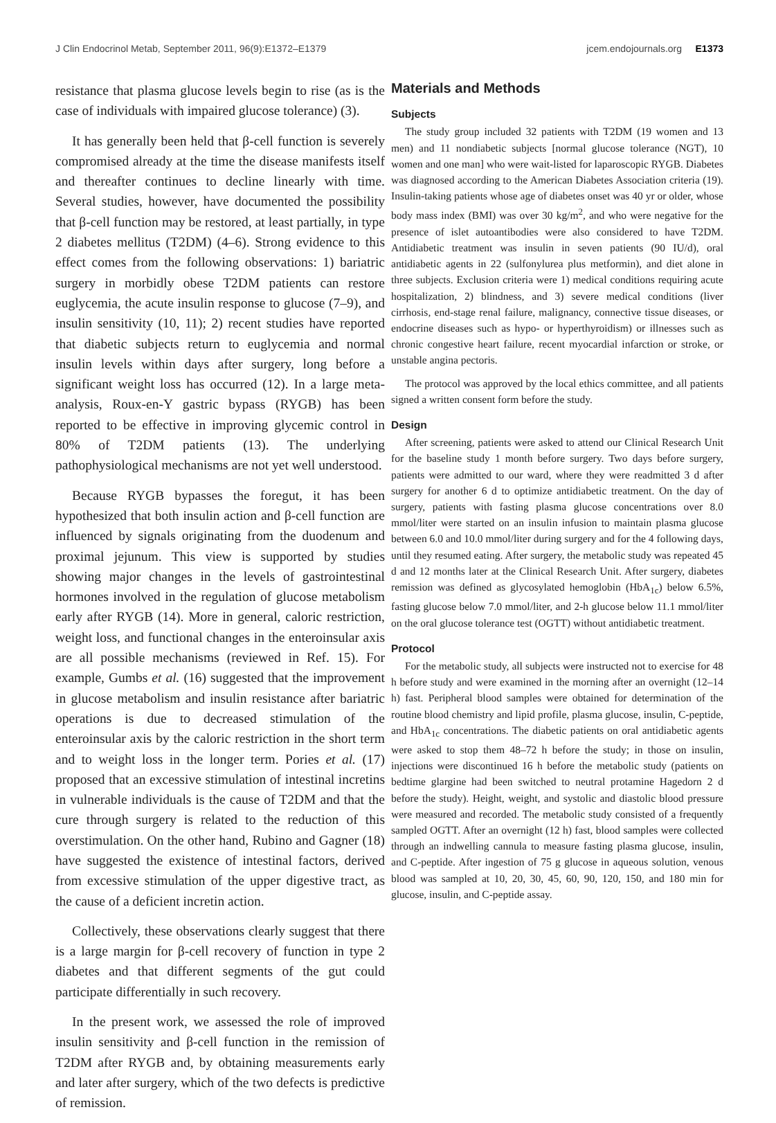J Clin Endocrinol Metab, September 2011, 96(9):E1372–E1379 jcem.endojournals.org E1373
resistance that plasma glucose levels begin to rise (as is the case of individuals with impaired glucose tolerance) (3).
It has generally been held that β-cell function is severely compromised already at the time the disease manifests itself and thereafter continues to decline linearly with time. Several studies, however, have documented the possibility that β-cell function may be restored, at least partially, in type 2 diabetes mellitus (T2DM) (4–6). Strong evidence to this effect comes from the following observations: 1) bariatric surgery in morbidly obese T2DM patients can restore euglycemia, the acute insulin response to glucose (7–9), and insulin sensitivity (10, 11); 2) recent studies have reported that diabetic subjects return to euglycemia and normal insulin levels within days after surgery, long before a significant weight loss has occurred (12). In a large meta-analysis, Roux-en-Y gastric bypass (RYGB) has been reported to be effective in improving glycemic control in 80% of T2DM patients (13). The underlying pathophysiological mechanisms are not yet well understood.
Because RYGB bypasses the foregut, it has been hypothesized that both insulin action and β-cell function are influenced by signals originating from the duodenum and proximal jejunum. This view is supported by studies showing major changes in the levels of gastrointestinal hormones involved in the regulation of glucose metabolism early after RYGB (14). More in general, caloric restriction, weight loss, and functional changes in the enteroinsular axis are all possible mechanisms (reviewed in Ref. 15). For example, Gumbs et al. (16) suggested that the improvement in glucose metabolism and insulin resistance after bariatric operations is due to decreased stimulation of the enteroinsular axis by the caloric restriction in the short term and to weight loss in the longer term. Pories et al. (17) proposed that an excessive stimulation of intestinal incretins in vulnerable individuals is the cause of T2DM and that the cure through surgery is related to the reduction of this overstimulation. On the other hand, Rubino and Gagner (18) have suggested the existence of intestinal factors, derived from excessive stimulation of the upper digestive tract, as the cause of a deficient incretin action.
Collectively, these observations clearly suggest that there is a large margin for β-cell recovery of function in type 2 diabetes and that different segments of the gut could participate differentially in such recovery.
In the present work, we assessed the role of improved insulin sensitivity and β-cell function in the remission of T2DM after RYGB and, by obtaining measurements early and later after surgery, which of the two defects is predictive of remission.
Materials and Methods
Subjects
The study group included 32 patients with T2DM (19 women and 13 men) and 11 nondiabetic subjects [normal glucose tolerance (NGT), 10 women and one man] who were wait-listed for laparoscopic RYGB. Diabetes was diagnosed according to the American Diabetes Association criteria (19). Insulin-taking patients whose age of diabetes onset was 40 yr or older, whose body mass index (BMI) was over 30 kg/m<sup>2</sup>, and who were negative for the presence of islet autoantibodies were also considered to have T2DM. Antidiabetic treatment was insulin in seven patients (90 IU/d), oral antidiabetic agents in 22 (sulfonylurea plus metformin), and diet alone in three subjects. Exclusion criteria were 1) medical conditions requiring acute hospitalization, 2) blindness, and 3) severe medical conditions (liver cirrhosis, end-stage renal failure, malignancy, connective tissue diseases, or endocrine diseases such as hypo- or hyperthyroidism) or illnesses such as chronic congestive heart failure, recent myocardial infarction or stroke, or unstable angina pectoris.
The protocol was approved by the local ethics committee, and all patients signed a written consent form before the study.
Design
After screening, patients were asked to attend our Clinical Research Unit for the baseline study 1 month before surgery. Two days before surgery, patients were admitted to our ward, where they were readmitted 3 d after surgery for another 6 d to optimize antidiabetic treatment. On the day of surgery, patients with fasting plasma glucose concentrations over 8.0 mmol/liter were started on an insulin infusion to maintain plasma glucose between 6.0 and 10.0 mmol/liter during surgery and for the 4 following days, until they resumed eating. After surgery, the metabolic study was repeated 45 d and 12 months later at the Clinical Research Unit. After surgery, diabetes remission was defined as glycosylated hemoglobin (HbA<sub>1c</sub>) below 6.5%, fasting glucose below 7.0 mmol/liter, and 2-h glucose below 11.1 mmol/liter on the oral glucose tolerance test (OGTT) without antidiabetic treatment.
Protocol
For the metabolic study, all subjects were instructed not to exercise for 48 h before study and were examined in the morning after an overnight (12–14 h) fast. Peripheral blood samples were obtained for determination of the routine blood chemistry and lipid profile, plasma glucose, insulin, C-peptide, and HbA<sub>1c</sub> concentrations. The diabetic patients on oral antidiabetic agents were asked to stop them 48–72 h before the study; in those on insulin, injections were discontinued 16 h before the metabolic study (patients on bedtime glargine had been switched to neutral protamine Hagedorn 2 d before the study). Height, weight, and systolic and diastolic blood pressure were measured and recorded. The metabolic study consisted of a frequently sampled OGTT. After an overnight (12 h) fast, blood samples were collected through an indwelling cannula to measure fasting plasma glucose, insulin, and C-peptide. After ingestion of 75 g glucose in aqueous solution, venous blood was sampled at 10, 20, 30, 45, 60, 90, 120, 150, and 180 min for glucose, insulin, and C-peptide assay.